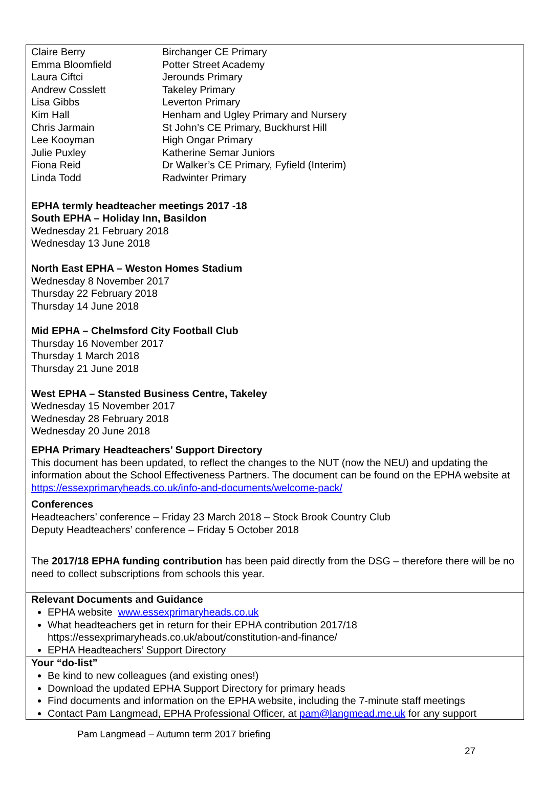| Claire Berry | Birchanger CE Primary |
| Emma Bloomfield | Potter Street Academy |
| Laura Ciftci | Jerounds Primary |
| Andrew Cosslett | Takeley Primary |
| Lisa Gibbs | Leverton Primary |
| Kim Hall | Henham and Ugley Primary and Nursery |
| Chris Jarmain | St John’s CE Primary, Buckhurst Hill |
| Lee Kooyman | High Ongar Primary |
| Julie Puxley | Katherine Semar Juniors |
| Fiona Reid | Dr Walker’s CE Primary, Fyfield (Interim) |
| Linda Todd | Radwinter Primary |
EPHA termly headteacher meetings 2017 -18
South EPHA – Holiday Inn, Basildon
Wednesday 21 February 2018
Wednesday 13 June 2018
North East EPHA – Weston Homes Stadium
Wednesday 8 November 2017
Thursday 22 February 2018
Thursday 14 June 2018
Mid EPHA – Chelmsford City Football Club
Thursday 16 November 2017
Thursday 1 March 2018
Thursday 21 June 2018
West EPHA – Stansted Business Centre, Takeley
Wednesday 15 November 2017
Wednesday 28 February 2018
Wednesday 20 June 2018
EPHA Primary Headteachers’ Support Directory
This document has been updated, to reflect the changes to the NUT (now the NEU) and updating the information about the School Effectiveness Partners. The document can be found on the EPHA website at https://essexprimaryheads.co.uk/info-and-documents/welcome-pack/
Conferences
Headteachers’ conference – Friday 23 March 2018 – Stock Brook Country Club
Deputy Headteachers’ conference – Friday 5 October 2018
The 2017/18 EPHA funding contribution has been paid directly from the DSG – therefore there will be no need to collect subscriptions from schools this year.
Relevant Documents and Guidance
EPHA website www.essexprimaryheads.co.uk
What headteachers get in return for their EPHA contribution 2017/18
https://essexprimaryheads.co.uk/about/constitution-and-finance/
EPHA Headteachers’ Support Directory
Your “do-list”
Be kind to new colleagues (and existing ones!)
Download the updated EPHA Support Directory for primary heads
Find documents and information on the EPHA website, including the 7-minute staff meetings
Contact Pam Langmead, EPHA Professional Officer, at pam@langmead.me.uk for any support
Pam Langmead – Autumn term 2017 briefing
27